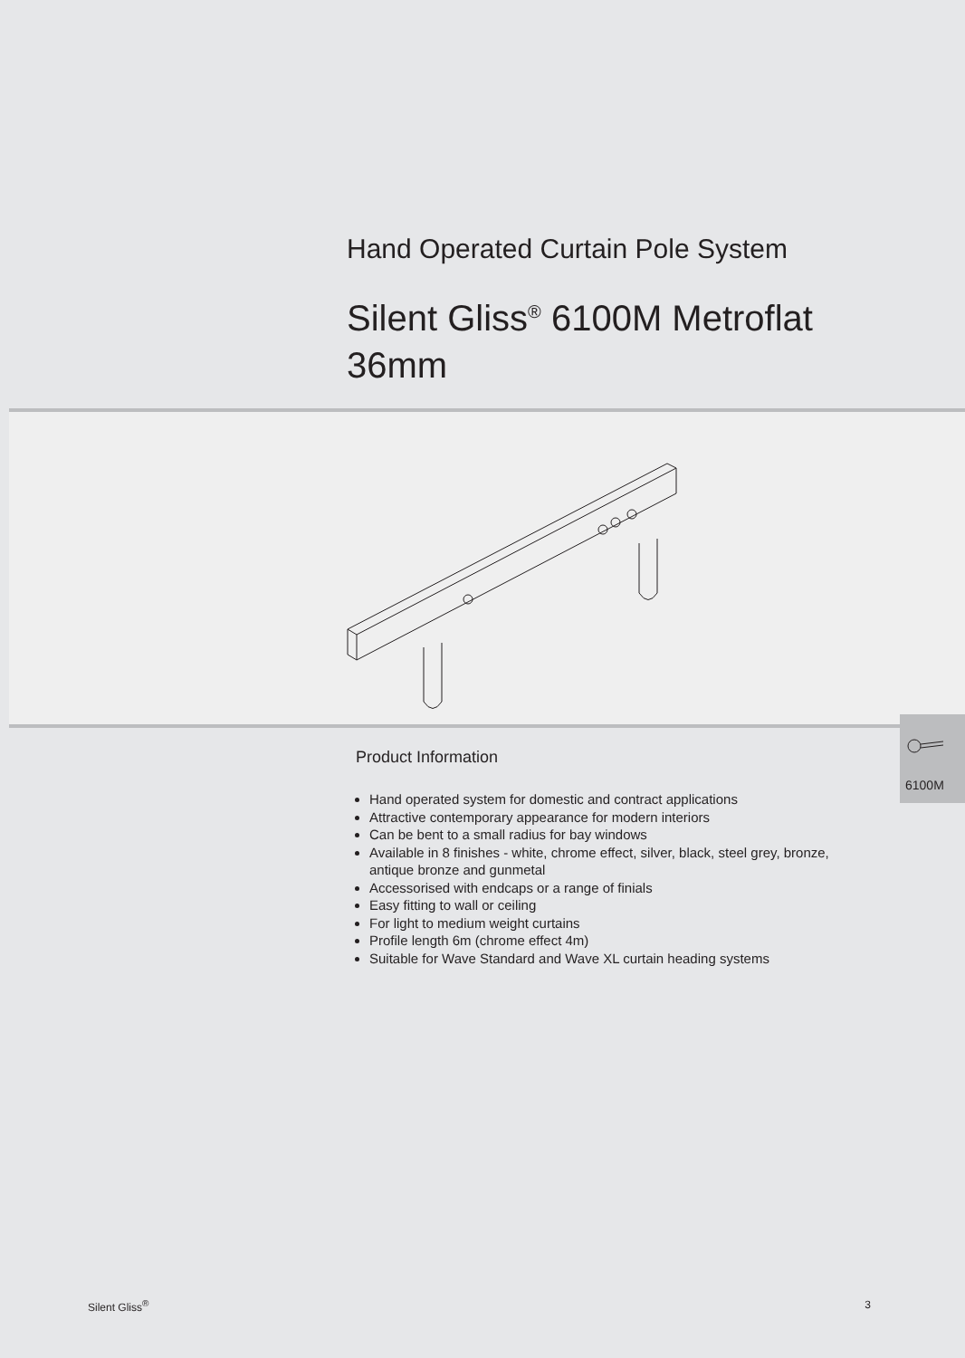Hand Operated Curtain Pole System
Silent Gliss<sup>®</sup> 6100M Metroflat
36mm
Product Information
Hand operated system for domestic and contract applications
Attractive contemporary appearance for modern interiors
Can be bent to a small radius for bay windows
Available in 8 finishes - white, chrome effect, silver, black, steel grey, bronze, antique bronze and gunmetal
Accessorised with endcaps or a range of finials
Easy fitting to wall or ceiling
For light to medium weight curtains
Profile length 6m (chrome effect 4m)
Suitable for Wave Standard and Wave XL curtain heading systems
6100M
Silent Gliss<sup>®</sup> 3